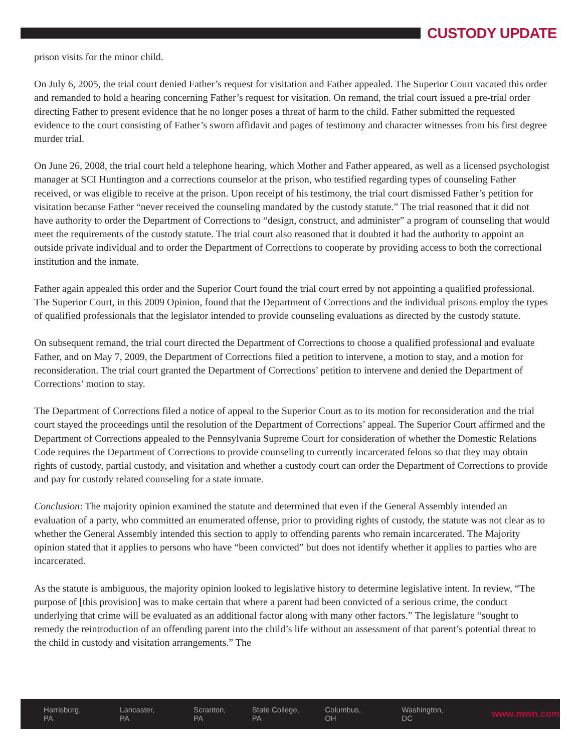CUSTODY UPDATE
prison visits for the minor child.
On July 6, 2005, the trial court denied Father’s request for visitation and Father appealed. The Superior Court vacated this order and remanded to hold a hearing concerning Father’s request for visitation. On remand, the trial court issued a pre-trial order directing Father to present evidence that he no longer poses a threat of harm to the child. Father submitted the requested evidence to the court consisting of Father’s sworn affidavit and pages of testimony and character witnesses from his first degree murder trial.
On June 26, 2008, the trial court held a telephone hearing, which Mother and Father appeared, as well as a licensed psychologist manager at SCI Huntington and a corrections counselor at the prison, who testified regarding types of counseling Father received, or was eligible to receive at the prison. Upon receipt of his testimony, the trial court dismissed Father’s petition for visitation because Father “never received the counseling mandated by the custody statute.” The trial reasoned that it did not have authority to order the Department of Corrections to “design, construct, and administer” a program of counseling that would meet the requirements of the custody statute. The trial court also reasoned that it doubted it had the authority to appoint an outside private individual and to order the Department of Corrections to cooperate by providing access to both the correctional institution and the inmate.
Father again appealed this order and the Superior Court found the trial court erred by not appointing a qualified professional. The Superior Court, in this 2009 Opinion, found that the Department of Corrections and the individual prisons employ the types of qualified professionals that the legislator intended to provide counseling evaluations as directed by the custody statute.
On subsequent remand, the trial court directed the Department of Corrections to choose a qualified professional and evaluate Father, and on May 7, 2009, the Department of Corrections filed a petition to intervene, a motion to stay, and a motion for reconsideration. The trial court granted the Department of Corrections’ petition to intervene and denied the Department of Corrections’ motion to stay.
The Department of Corrections filed a notice of appeal to the Superior Court as to its motion for reconsideration and the trial court stayed the proceedings until the resolution of the Department of Corrections’ appeal. The Superior Court affirmed and the Department of Corrections appealed to the Pennsylvania Supreme Court for consideration of whether the Domestic Relations Code requires the Department of Corrections to provide counseling to currently incarcerated felons so that they may obtain rights of custody, partial custody, and visitation and whether a custody court can order the Department of Corrections to provide and pay for custody related counseling for a state inmate.
Conclusion: The majority opinion examined the statute and determined that even if the General Assembly intended an evaluation of a party, who committed an enumerated offense, prior to providing rights of custody, the statute was not clear as to whether the General Assembly intended this section to apply to offending parents who remain incarcerated. The Majority opinion stated that it applies to persons who have “been convicted” but does not identify whether it applies to parties who are incarcerated.
As the statute is ambiguous, the majority opinion looked to legislative history to determine legislative intent. In review, “The purpose of [this provision] was to make certain that where a parent had been convicted of a serious crime, the conduct underlying that crime will be evaluated as an additional factor along with many other factors.” The legislature “sought to remedy the reintroduction of an offending parent into the child’s life without an assessment of that parent’s potential threat to the child in custody and visitation arrangements.” The
Harrisburg, PA Lancaster, PA Scranton, PA State College, PA Columbus, OH Washington, DC www.mwn.com